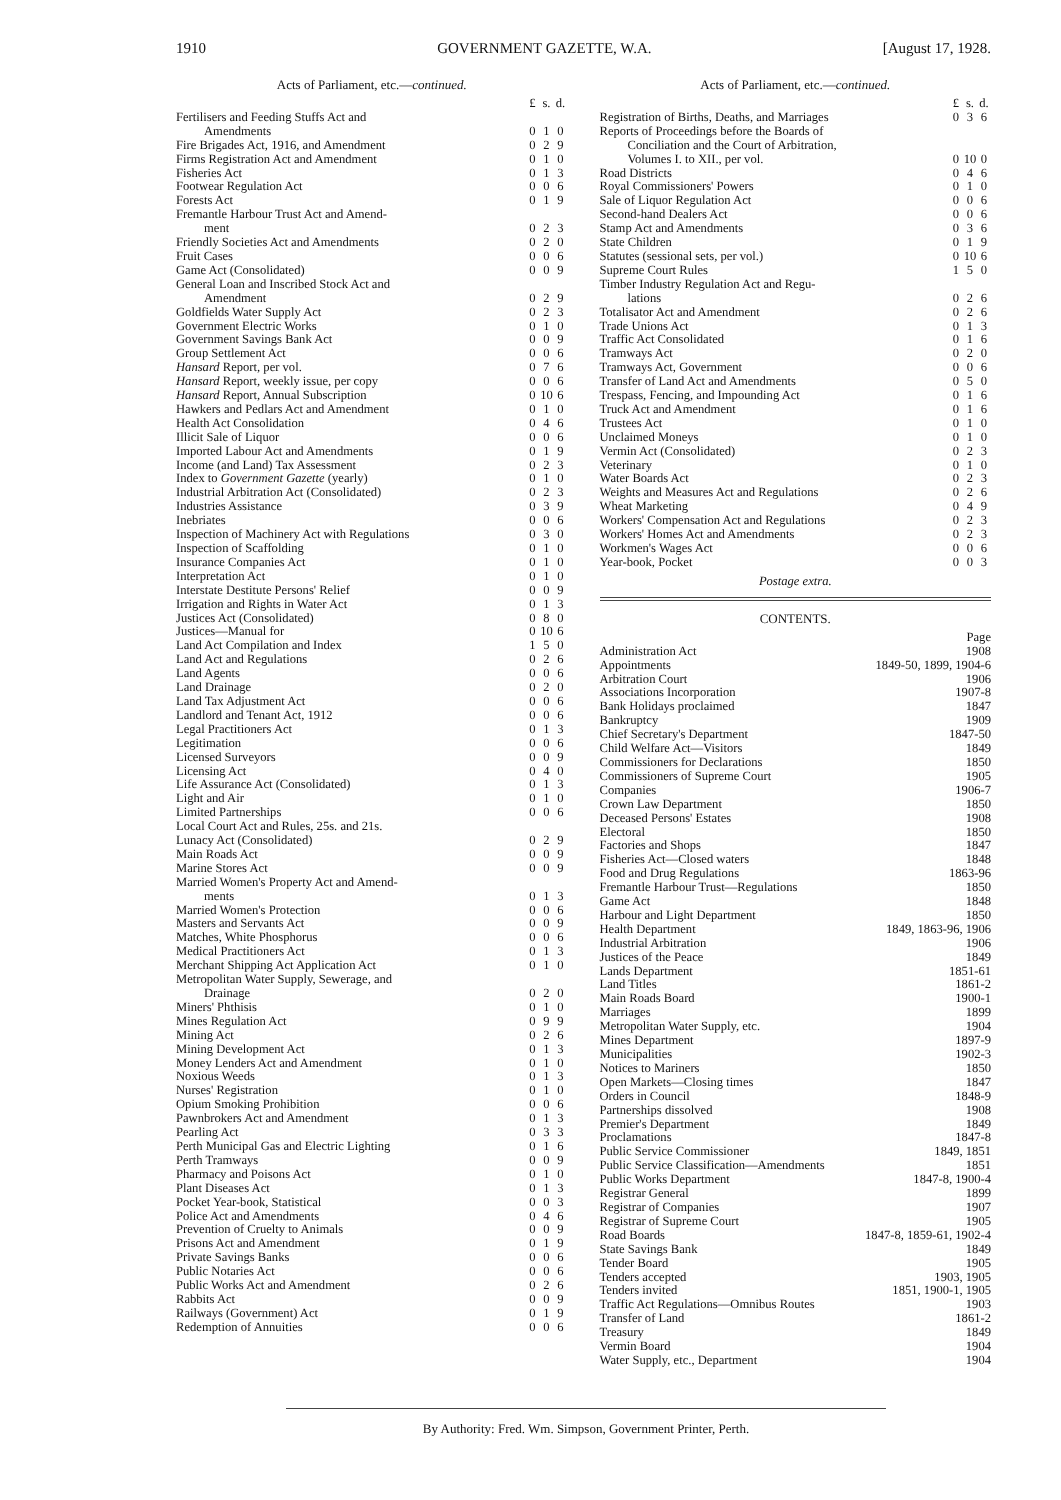1910 GOVERNMENT GAZETTE, W.A. [August 17, 1928.
Acts of Parliament, etc.—continued.
| | £ | s. | d. |
| --- | --- | --- | --- |
| Fertilisers and Feeding Stuffs Act and | | | |
| Amendments | 0 | 1 | 0 |
| Fire Brigades Act, 1916, and Amendment | 0 | 2 | 9 |
| Firms Registration Act and Amendment | 0 | 1 | 0 |
| Fisheries Act | 0 | 1 | 3 |
| Footwear Regulation Act | 0 | 0 | 6 |
| Forests Act | 0 | 1 | 9 |
| Fremantle Harbour Trust Act and Amend- | | | |
| ment | 0 | 2 | 3 |
| Friendly Societies Act and Amendments | 0 | 2 | 0 |
| Fruit Cases | 0 | 0 | 6 |
| Game Act (Consolidated) | 0 | 0 | 9 |
| General Loan and Inscribed Stock Act and | | | |
| Amendment | 0 | 2 | 9 |
| Goldfields Water Supply Act | 0 | 2 | 3 |
| Government Electric Works | 0 | 1 | 0 |
| Government Savings Bank Act | 0 | 0 | 9 |
| Group Settlement Act | 0 | 0 | 6 |
| Hansard Report, per vol. | 0 | 7 | 6 |
| Hansard Report, weekly issue, per copy | 0 | 0 | 6 |
| Hansard Report, Annual Subscription | 0 | 10 | 6 |
| Hawkers and Pedlars Act and Amendment | 0 | 1 | 0 |
| Health Act Consolidation | 0 | 4 | 6 |
| Illicit Sale of Liquor | 0 | 0 | 6 |
| Imported Labour Act and Amendments | 0 | 1 | 9 |
| Income (and Land) Tax Assessment | 0 | 2 | 3 |
| Index to Government Gazette (yearly) | 0 | 1 | 0 |
| Industrial Arbitration Act (Consolidated) | 0 | 2 | 3 |
| Industries Assistance | 0 | 3 | 9 |
| Inebriates | 0 | 0 | 6 |
| Inspection of Machinery Act with Regulations | 0 | 3 | 0 |
| Inspection of Scaffolding | 0 | 1 | 0 |
| Insurance Companies Act | 0 | 1 | 0 |
| Interpretation Act | 0 | 1 | 0 |
| Interstate Destitute Persons' Relief | 0 | 0 | 9 |
| Irrigation and Rights in Water Act | 0 | 1 | 3 |
| Justices Act (Consolidated) | 0 | 8 | 0 |
| Justices—Manual for | 0 | 10 | 6 |
| Land Act Compilation and Index | 1 | 5 | 0 |
| Land Act and Regulations | 0 | 2 | 6 |
| Land Agents | 0 | 0 | 6 |
| Land Drainage | 0 | 2 | 0 |
| Land Tax Adjustment Act | 0 | 0 | 6 |
| Landlord and Tenant Act, 1912 | 0 | 0 | 6 |
| Legal Practitioners Act | 0 | 1 | 3 |
| Legitimation | 0 | 0 | 6 |
| Licensed Surveyors | 0 | 0 | 9 |
| Licensing Act | 0 | 4 | 0 |
| Life Assurance Act (Consolidated) | 0 | 1 | 3 |
| Light and Air | 0 | 1 | 0 |
| Limited Partnerships | 0 | 0 | 6 |
| Local Court Act and Rules, 25s. and 21s. | | | |
| Lunacy Act (Consolidated) | 0 | 2 | 9 |
| Main Roads Act | 0 | 0 | 9 |
| Marine Stores Act | 0 | 0 | 9 |
| Married Women's Property Act and Amend- | | | |
| ments | 0 | 1 | 3 |
| Married Women's Protection | 0 | 0 | 6 |
| Masters and Servants Act | 0 | 0 | 9 |
| Matches, White Phosphorus | 0 | 0 | 6 |
| Medical Practitioners Act | 0 | 1 | 3 |
| Merchant Shipping Act Application Act | 0 | 1 | 0 |
| Metropolitan Water Supply, Sewerage, and | | | |
| Drainage | 0 | 2 | 0 |
| Miners' Phthisis | 0 | 1 | 0 |
| Mines Regulation Act | 0 | 9 | 9 |
| Mining Act | 0 | 2 | 6 |
| Mining Development Act | 0 | 1 | 3 |
| Money Lenders Act and Amendment | 0 | 1 | 0 |
| Noxious Weeds | 0 | 1 | 3 |
| Nurses' Registration | 0 | 1 | 0 |
| Opium Smoking Prohibition | 0 | 0 | 6 |
| Pawnbrokers Act and Amendment | 0 | 1 | 3 |
| Pearling Act | 0 | 3 | 3 |
| Perth Municipal Gas and Electric Lighting | 0 | 1 | 6 |
| Perth Tramways | 0 | 0 | 9 |
| Pharmacy and Poisons Act | 0 | 1 | 0 |
| Plant Diseases Act | 0 | 1 | 3 |
| Pocket Year-book, Statistical | 0 | 0 | 3 |
| Police Act and Amendments | 0 | 4 | 6 |
| Prevention of Cruelty to Animals | 0 | 0 | 9 |
| Prisons Act and Amendment | 0 | 1 | 9 |
| Private Savings Banks | 0 | 0 | 6 |
| Public Notaries Act | 0 | 0 | 6 |
| Public Works Act and Amendment | 0 | 2 | 6 |
| Rabbits Act | 0 | 0 | 9 |
| Railways (Government) Act | 0 | 1 | 9 |
| Redemption of Annuities | 0 | 0 | 6 |
Acts of Parliament, etc.—continued.
| | £ | s. | d. |
| --- | --- | --- | --- |
| Registration of Births, Deaths, and Marriages | 0 | 3 | 6 |
| Reports of Proceedings before the Boards of | | | |
| Conciliation and the Court of Arbitration, | | | |
| Volumes I. to XII., per vol. | 0 | 10 | 0 |
| Road Districts | 0 | 4 | 6 |
| Royal Commissioners' Powers | 0 | 1 | 0 |
| Sale of Liquor Regulation Act | 0 | 0 | 6 |
| Second-hand Dealers Act | 0 | 0 | 6 |
| Stamp Act and Amendments | 0 | 3 | 6 |
| State Children | 0 | 1 | 9 |
| Statutes (sessional sets, per vol.) | 0 | 10 | 6 |
| Supreme Court Rules | 1 | 5 | 0 |
| Timber Industry Regulation Act and Regu- | | | |
| lations | 0 | 2 | 6 |
| Totalisator Act and Amendment | 0 | 2 | 6 |
| Trade Unions Act | 0 | 1 | 3 |
| Traffic Act Consolidated | 0 | 1 | 6 |
| Tramways Act | 0 | 2 | 0 |
| Tramways Act, Government | 0 | 0 | 6 |
| Transfer of Land Act and Amendments | 0 | 5 | 0 |
| Trespass, Fencing, and Impounding Act | 0 | 1 | 6 |
| Truck Act and Amendment | 0 | 1 | 6 |
| Trustees Act | 0 | 1 | 0 |
| Unclaimed Moneys | 0 | 1 | 0 |
| Vermin Act (Consolidated) | 0 | 2 | 3 |
| Veterinary | 0 | 1 | 0 |
| Water Boards Act | 0 | 2 | 3 |
| Weights and Measures Act and Regulations | 0 | 2 | 6 |
| Wheat Marketing | 0 | 4 | 9 |
| Workers' Compensation Act and Regulations | 0 | 2 | 3 |
| Workers' Homes Act and Amendments | 0 | 2 | 3 |
| Workmen's Wages Act | 0 | 0 | 6 |
| Year-book, Pocket | 0 | 0 | 3 |
Postage extra.
CONTENTS.
| | Page |
| --- | --- |
| Administration Act | 1908 |
| Appointments | 1849-50, 1899, 1904-6 |
| Arbitration Court | 1906 |
| Associations Incorporation | 1907-8 |
| Bank Holidays proclaimed | 1847 |
| Bankruptcy | 1909 |
| Chief Secretary's Department | 1847-50 |
| Child Welfare Act—Visitors | 1849 |
| Commissioners for Declarations | 1850 |
| Commissioners of Supreme Court | 1905 |
| Companies | 1906-7 |
| Crown Law Department | 1850 |
| Deceased Persons' Estates | 1908 |
| Electoral | 1850 |
| Factories and Shops | 1847 |
| Fisheries Act—Closed waters | 1848 |
| Food and Drug Regulations | 1863-96 |
| Fremantle Harbour Trust—Regulations | 1850 |
| Game Act | 1848 |
| Harbour and Light Department | 1850 |
| Health Department | 1849, 1863-96, 1906 |
| Industrial Arbitration | 1906 |
| Justices of the Peace | 1849 |
| Lands Department | 1851-61 |
| Land Titles | 1861-2 |
| Main Roads Board | 1900-1 |
| Marriages | 1899 |
| Metropolitan Water Supply, etc. | 1904 |
| Mines Department | 1897-9 |
| Municipalities | 1902-3 |
| Notices to Mariners | 1850 |
| Open Markets—Closing times | 1847 |
| Orders in Council | 1848-9 |
| Partnerships dissolved | 1908 |
| Premier's Department | 1849 |
| Proclamations | 1847-8 |
| Public Service Commissioner | 1849, 1851 |
| Public Service Classification—Amendments | 1851 |
| Public Works Department | 1847-8, 1900-4 |
| Registrar General | 1899 |
| Registrar of Companies | 1907 |
| Registrar of Supreme Court | 1905 |
| Road Boards | 1847-8, 1859-61, 1902-4 |
| State Savings Bank | 1849 |
| Tender Board | 1905 |
| Tenders accepted | 1903, 1905 |
| Tenders invited | 1851, 1900-1, 1905 |
| Traffic Act Regulations—Omnibus Routes | 1903 |
| Transfer of Land | 1861-2 |
| Treasury | 1849 |
| Vermin Board | 1904 |
| Water Supply, etc., Department | 1904 |
By Authority: Fred. Wm. Simpson, Government Printer, Perth.